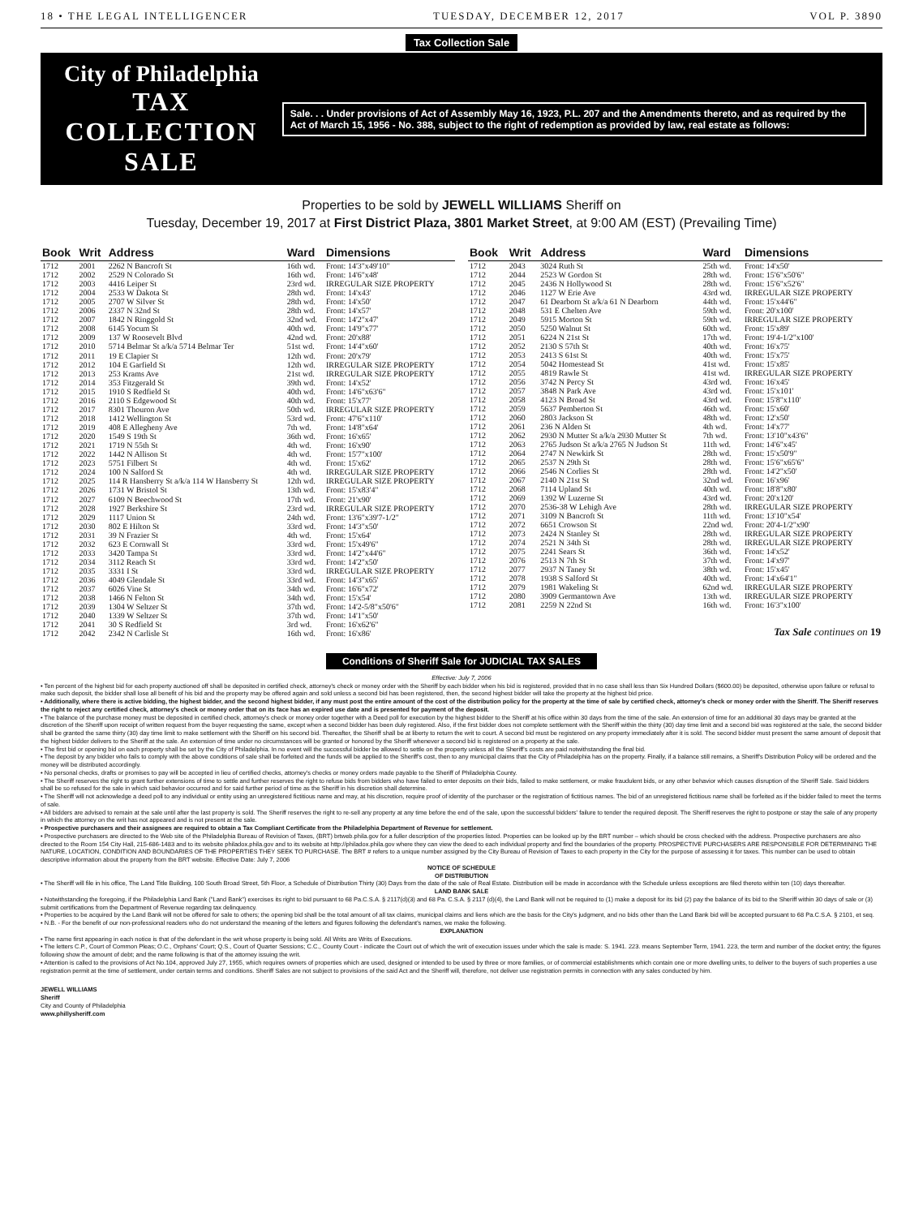18 • THE LEGAL INTELLIGENCER TUESDAY, DECEMBER 12, 2017 VOL P. 3890
Tax Collection Sale
City of Philadelphia
TAX COLLECTION SALE
Sale. . . Under provisions of Act of Assembly May 16, 1923, P.L. 207 and the Amendments thereto, and as required by the Act of March 15, 1956 - No. 388, subject to the right of redemption as provided by law, real estate as follows:
Properties to be sold by JEWELL WILLIAMS Sheriff on
Tuesday, December 19, 2017 at First District Plaza, 3801 Market Street, at 9:00 AM (EST) (Prevailing Time)
| Book | Writ | Address | Ward | Dimensions |
| --- | --- | --- | --- | --- |
| 1712 | 2001 | 2262 N Bancroft St | 16th wd. | Front: 14'3"x49'10" |
| 1712 | 2002 | 2529 N Colorado St | 16th wd. | Front: 14'6"x48' |
| 1712 | 2003 | 4416 Leiper St | 23rd wd. | IRREGULAR SIZE PROPERTY |
| 1712 | 2004 | 2533 W Dakota St | 28th wd. | Front: 14'x43' |
| 1712 | 2005 | 2707 W Silver St | 28th wd. | Front: 14'x50' |
| 1712 | 2006 | 2337 N 32nd St | 28th wd. | Front: 14'x57' |
| 1712 | 2007 | 1842 N Ringgold St | 32nd wd. | Front: 14'2"x47' |
| 1712 | 2008 | 6145 Yocum St | 40th wd. | Front: 14'9"x77' |
| 1712 | 2009 | 137 W Roosevelt Blvd | 42nd wd. | Front: 20'x88' |
| 1712 | 2010 | 5714 Belmar St a/k/a 5714 Belmar Ter | 51st wd. | Front: 14'4"x60' |
| 1712 | 2011 | 19 E Clapier St | 12th wd. | Front: 20'x79' |
| 1712 | 2012 | 104 E Garfield St | 12th wd. | IRREGULAR SIZE PROPERTY |
| 1712 | 2013 | 253 Krams Ave | 21st wd. | IRREGULAR SIZE PROPERTY |
| 1712 | 2014 | 353 Fitzgerald St | 39th wd. | Front: 14'x52' |
| 1712 | 2015 | 1910 S Redfield St | 40th wd. | Front: 14'6"x63'6" |
| 1712 | 2016 | 2110 S Edgewood St | 40th wd. | Front: 15'x77' |
| 1712 | 2017 | 8301 Thouron Ave | 50th wd. | IRREGULAR SIZE PROPERTY |
| 1712 | 2018 | 1412 Wellington St | 53rd wd. | Front: 47'6"x110' |
| 1712 | 2019 | 408 E Allegheny Ave | 7th wd. | Front: 14'8"x64' |
| 1712 | 2020 | 1549 S 19th St | 36th wd. | Front: 16'x65' |
| 1712 | 2021 | 1719 N 55th St | 4th wd. | Front: 16'x90' |
| 1712 | 2022 | 1442 N Allison St | 4th wd. | Front: 15'7"x100' |
| 1712 | 2023 | 5751 Filbert St | 4th wd. | Front: 15'x62' |
| 1712 | 2024 | 100 N Salford St | 4th wd. | IRREGULAR SIZE PROPERTY |
| 1712 | 2025 | 114 R Hansberry St a/k/a 114 W Hansberry St | 12th wd. | IRREGULAR SIZE PROPERTY |
| 1712 | 2026 | 1731 W Bristol St | 13th wd. | Front: 15'x83'4" |
| 1712 | 2027 | 6109 N Beechwood St | 17th wd. | Front: 21'x90' |
| 1712 | 2028 | 1927 Berkshire St | 23rd wd. | IRREGULAR SIZE PROPERTY |
| 1712 | 2029 | 1117 Union St | 24th wd. | Front: 13'6"x39'7-1/2" |
| 1712 | 2030 | 802 E Hilton St | 33rd wd. | Front: 14'3"x50' |
| 1712 | 2031 | 39 N Frazier St | 4th wd. | Front: 15'x64' |
| 1712 | 2032 | 623 E Cornwall St | 33rd wd. | Front: 15'x49'6" |
| 1712 | 2033 | 3420 Tampa St | 33rd wd. | Front: 14'2"x44'6" |
| 1712 | 2034 | 3112 Reach St | 33rd wd. | Front: 14'2"x50' |
| 1712 | 2035 | 3331 I St | 33rd wd. | IRREGULAR SIZE PROPERTY |
| 1712 | 2036 | 4049 Glendale St | 33rd wd. | Front: 14'3"x65' |
| 1712 | 2037 | 6026 Vine St | 34th wd. | Front: 16'6"x72' |
| 1712 | 2038 | 1466 N Felton St | 34th wd. | Front: 15'x54' |
| 1712 | 2039 | 1304 W Seltzer St | 37th wd. | Front: 14'2-5/8"x50'6" |
| 1712 | 2040 | 1339 W Seltzer St | 37th wd. | Front: 14'1"x50' |
| 1712 | 2041 | 30 S Redfield St | 3rd wd. | Front: 16'x62'6" |
| 1712 | 2042 | 2342 N Carlisle St | 16th wd. | Front: 16'x86' |
| Book | Writ | Address | Ward | Dimensions |
| --- | --- | --- | --- | --- |
| 1712 | 2043 | 3024 Ruth St | 25th wd. | Front: 14'x50' |
| 1712 | 2044 | 2523 W Gordon St | 28th wd. | Front: 15'6"x50'6" |
| 1712 | 2045 | 2436 N Hollywood St | 28th wd. | Front: 15'6"x52'6" |
| 1712 | 2046 | 1127 W Erie Ave | 43rd wd. | IRREGULAR SIZE PROPERTY |
| 1712 | 2047 | 61 Dearborn St a/k/a 61 N Dearborn | 44th wd. | Front: 15'x44'6" |
| 1712 | 2048 | 531 E Chelten Ave | 59th wd. | Front: 20'x100' |
| 1712 | 2049 | 5915 Morton St | 59th wd. | IRREGULAR SIZE PROPERTY |
| 1712 | 2050 | 5250 Walnut St | 60th wd. | Front: 15'x89' |
| 1712 | 2051 | 6224 N 21st St | 17th wd. | Front: 19'4-1/2"x100' |
| 1712 | 2052 | 2130 S 57th St | 40th wd. | Front: 16'x75' |
| 1712 | 2053 | 2413 S 61st St | 40th wd. | Front: 15'x75' |
| 1712 | 2054 | 5042 Homestead St | 41st wd. | Front: 15'x85' |
| 1712 | 2055 | 4819 Rawle St | 41st wd. | IRREGULAR SIZE PROPERTY |
| 1712 | 2056 | 3742 N Percy St | 43rd wd. | Front: 16'x45' |
| 1712 | 2057 | 3848 N Park Ave | 43rd wd. | Front: 15'x101' |
| 1712 | 2058 | 4123 N Broad St | 43rd wd. | Front: 15'8"x110' |
| 1712 | 2059 | 5637 Pemberton St | 46th wd. | Front: 15'x60' |
| 1712 | 2060 | 2803 Jackson St | 48th wd. | Front: 12'x50' |
| 1712 | 2061 | 236 N Alden St | 4th wd. | Front: 14'x77' |
| 1712 | 2062 | 2930 N Mutter St a/k/a 2930 Mutter St | 7th wd. | Front: 13'10"x43'6" |
| 1712 | 2063 | 2765 Judson St a/k/a 2765 N Judson St | 11th wd. | Front: 14'6"x45' |
| 1712 | 2064 | 2747 N Newkirk St | 28th wd. | Front: 15'x50'9" |
| 1712 | 2065 | 2537 N 29th St | 28th wd. | Front: 15'6"x65'6" |
| 1712 | 2066 | 2546 N Corlies St | 28th wd. | Front: 14'2"x50' |
| 1712 | 2067 | 2140 N 21st St | 32nd wd. | Front: 16'x96' |
| 1712 | 2068 | 7114 Upland St | 40th wd. | Front: 18'8"x80' |
| 1712 | 2069 | 1392 W Luzerne St | 43rd wd. | Front: 20'x120' |
| 1712 | 2070 | 2536-38 W Lehigh Ave | 28th wd. | IRREGULAR SIZE PROPERTY |
| 1712 | 2071 | 3109 N Bancroft St | 11th wd. | Front: 13'10"x54' |
| 1712 | 2072 | 6651 Crowson St | 22nd wd. | Front: 20'4-1/2"x90' |
| 1712 | 2073 | 2424 N Stanley St | 28th wd. | IRREGULAR SIZE PROPERTY |
| 1712 | 2074 | 2521 N 34th St | 28th wd. | IRREGULAR SIZE PROPERTY |
| 1712 | 2075 | 2241 Sears St | 36th wd. | Front: 14'x52' |
| 1712 | 2076 | 2513 N 7th St | 37th wd. | Front: 14'x97' |
| 1712 | 2077 | 2937 N Taney St | 38th wd. | Front: 15'x45' |
| 1712 | 2078 | 1938 S Salford St | 40th wd. | Front: 14'x64'1" |
| 1712 | 2079 | 1981 Wakeling St | 62nd wd. | IRREGULAR SIZE PROPERTY |
| 1712 | 2080 | 3909 Germantown Ave | 13th wd. | IRREGULAR SIZE PROPERTY |
| 1712 | 2081 | 2259 N 22nd St | 16th wd. | Front: 16'3"x100' |
| Tax Sale continues on 19 | | | | |
Conditions of Sheriff Sale for JUDICIAL TAX SALES
Effective: July 7, 2006
• Ten percent of the highest bid for each property auctioned off shall be deposited in certified check, attorney's check or money order with the Sheriff by each bidder when his bid is registered, provided that in no case shall less than Six Hundred Dollars ($600.00) be deposited, otherwise upon failure or refusal to make such deposit, the bidder shall lose all benefit of his bid and the property may be offered again and sold unless a second bid has been registered, then, the second highest bidder will take the property at the highest bid price.
• Additionally, where there is active bidding, the highest bidder, and the second highest bidder, if any must post the entire amount of the cost of the distribution policy for the property at the time of sale by certified check, attorney's check or money order with the Sheriff. The Sheriff reserves the right to reject any certified check, attorney's check or money order that on its face has an expired use date and is presented for payment of the deposit.
• The balance of the purchase money must be deposited in certified check, attorney's check or money order together with a Deed poll for execution by the highest bidder to the Sheriff at his office within 30 days from the time of the sale. An extension of time for an additional 30 days may be granted at the discretion of the Sheriff upon receipt of written request from the buyer requesting the same, except when a second bidder has been duly registered. Also, if the first bidder does not complete settlement with the Sheriff within the thirty (30) day time limit and a second bid was registered at the sale, the second bidder shall be granted the same thirty (30) day time limit to make settlement with the Sheriff on his second bid. Thereafter, the Sheriff shall be at liberty to return the writ to court. A second bid must be registered on any property immediately after it is sold. The second bidder must present the same amount of deposit that the highest bidder delivers to the Sheriff at the sale. An extension of time under no circumstances will be granted or honored by the Sheriff whenever a second bid is registered on a property at the sale.
• The first bid or opening bid on each property shall be set by the City of Philadelphia. In no event will the successful bidder be allowed to settle on the property unless all the Sheriff's costs are paid notwithstanding the final bid.
• The deposit by any bidder who fails to comply with the above conditions of sale shall be forfeited and the funds will be applied to the Sheriff's cost, then to any municipal claims that the City of Philadelphia has on the property. Finally, if a balance still remains, a Sheriff's Distribution Policy will be ordered and the money will be distributed accordingly.
• No personal checks, drafts or promises to pay will be accepted in lieu of certified checks, attorney's checks or money orders made payable to the Sheriff of Philadelphia County.
• The Sheriff reserves the right to grant further extensions of time to settle and further reserves the right to refuse bids from bidders who have failed to enter deposits on their bids, failed to make settlement, or make fraudulent bids, or any other behavior which causes disruption of the Sheriff Sale. Said bidders shall be so refused for the sale in which said behavior occurred and for said further period of time as the Sheriff in his discretion shall determine.
• The Sheriff will not acknowledge a deed poll to any individual or entity using an unregistered fictitious name and may, at his discretion, require proof of identity of the purchaser or the registration of fictitious names. The bid of an unregistered fictitious name shall be forfeited as if the bidder failed to meet the terms of sale.
• All bidders are advised to remain at the sale until after the last property is sold. The Sheriff reserves the right to re-sell any property at any time before the end of the sale, upon the successful bidders' failure to tender the required deposit. The Sheriff reserves the right to postpone or stay the sale of any property in which the attorney on the writ has not appeared and is not present at the sale.
• Prospective purchasers and their assignees are required to obtain a Tax Compliant Certificate from the Philadelphia Department of Revenue for settlement.
• Prospective purchasers are directed to the Web site of the Philadelphia Bureau of Revision of Taxes, (BRT) brtweb.phila.gov for a fuller description of the properties listed. Properties can be looked up by the BRT number – which should be cross checked with the address. Prospective purchasers are also directed to the Room 154 City Hall, 215-686-1483 and to its website philadox.phila.gov and to its website at http://philadox.phila.gov where they can view the deed to each individual property and find the boundaries of the property. PROSPECTIVE PURCHASERS ARE RESPONSIBLE FOR DETERMINING THE NATURE, LOCATION, CONDITION AND BOUNDARIES OF THE PROPERTIES THEY SEEK TO PURCHASE. The BRT # refers to a unique number assigned by the City Bureau of Revision of Taxes to each property in the City for the purpose of assessing it for taxes. This number can be used to obtain descriptive information about the property from the BRT website. Effective Date: July 7, 2006
NOTICE OF SCHEDULE
OF DISTRIBUTION
• The Sheriff will file in his office, The Land Title Building, 100 South Broad Street, 5th Floor, a Schedule of Distribution Thirty (30) Days from the date of the sale of Real Estate. Distribution will be made in accordance with the Schedule unless exceptions are filed thereto within ten (10) days thereafter.
LAND BANK SALE
• Notwithstanding the foregoing, if the Philadelphia Land Bank ("Land Bank") exercises its right to bid pursuant to 68 Pa.C.S.A. § 2117(d)(3) and 68 Pa. C.S.A. § 2117 (d)(4), the Land Bank will not be required to (1) make a deposit for its bid (2) pay the balance of its bid to the Sheriff within 30 days of sale or (3) submit certifications from the Department of Revenue regarding tax delinquency.
• Properties to be acquired by the Land Bank will not be offered for sale to others; the opening bid shall be the total amount of all tax claims, municipal claims and liens which are the basis for the City's judgment, and no bids other than the Land Bank bid will be accepted pursuant to 68 Pa.C.S.A. § 2101, et seq.
• N.B. - For the benefit of our non-professional readers who do not understand the meaning of the letters and figures following the defendant's names, we make the following.
EXPLANATION
• The name first appearing in each notice is that of the defendant in the writ whose property is being sold. All Writs are Writs of Executions.
• The letters C.P., Court of Common Pleas; O.C., Orphans' Court; Q.S., Court of Quarter Sessions; C.C., County Court - indicate the Court out of which the writ of execution issues under which the sale is made: S. 1941. 223. means September Term, 1941. 223, the term and number of the docket entry; the figures following show the amount of debt; and the name following is that of the attorney issuing the writ.
• Attention is called to the provisions of Act No.104, approved July 27, 1955, which requires owners of properties which are used, designed or intended to be used by three or more families, or of commercial establishments which contain one or more dwelling units, to deliver to the buyers of such properties a use registration permit at the time of settlement, under certain terms and conditions. Sheriff Sales are not subject to provisions of the said Act and the Sheriff will, therefore, not deliver use registration permits in connection with any sales conducted by him.
JEWELL WILLIAMS
Sheriff
City and County of Philadelphia
www.phillysheriff.com